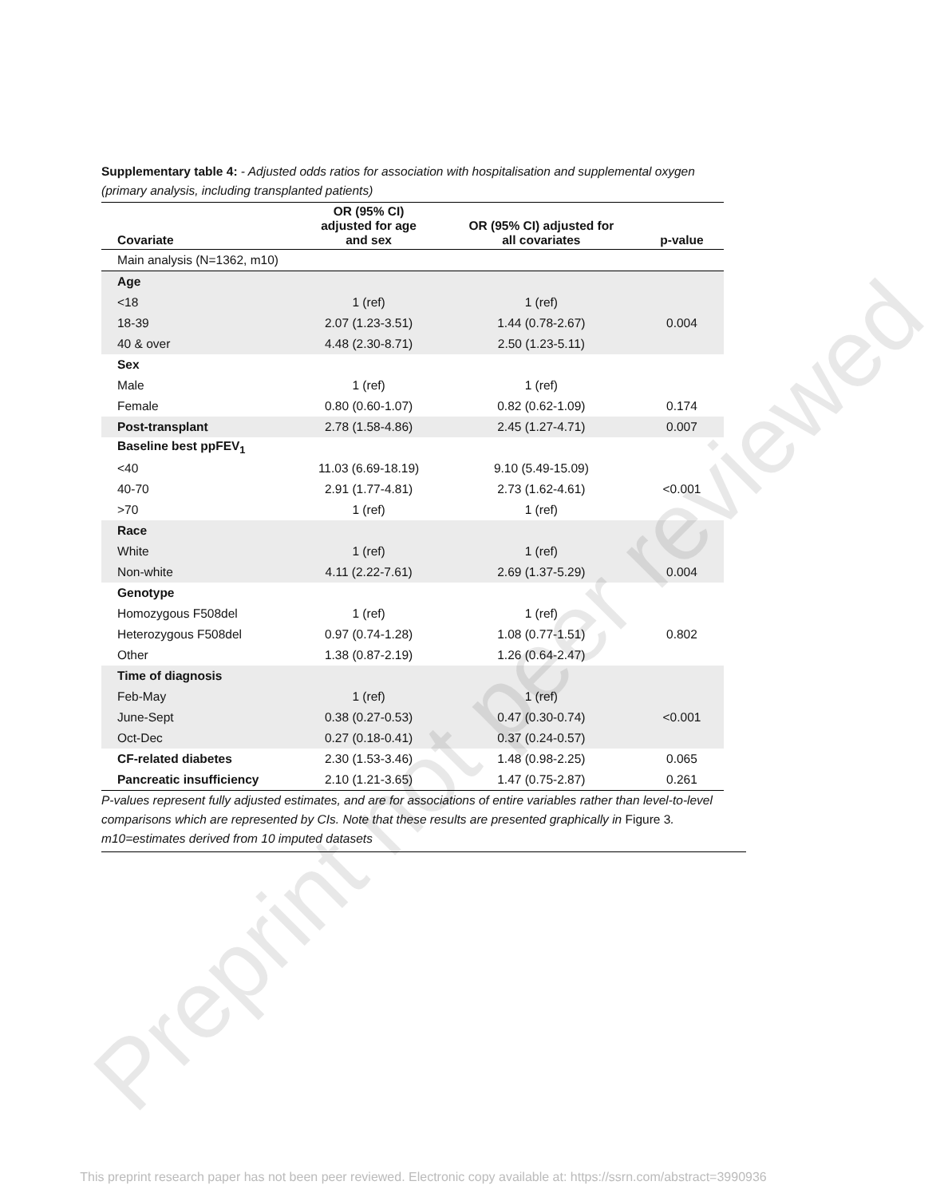Supplementary table 4: - Adjusted odds ratios for association with hospitalisation and supplemental oxygen (primary analysis, including transplanted patients)
| Covariate | OR (95% CI) adjusted for age and sex | OR (95% CI) adjusted for all covariates | p-value |
| --- | --- | --- | --- |
| Main analysis (N=1362, m10) | | | |
| Age | | | |
| <18 | 1 (ref) | 1 (ref) | 0.004 |
| 18-39 | 2.07 (1.23-3.51) | 1.44 (0.78-2.67) | |
| 40 & over | 4.48 (2.30-8.71) | 2.50 (1.23-5.11) | |
| Sex | | | |
| Male | 1 (ref) | 1 (ref) | |
| Female | 0.80 (0.60-1.07) | 0.82 (0.62-1.09) | 0.174 |
| Post-transplant | 2.78 (1.58-4.86) | 2.45 (1.27-4.71) | 0.007 |
| Baseline best ppFEV<sub>1</sub> | | | |
| <40 | 11.03 (6.69-18.19) | 9.10 (5.49-15.09) | <0.001 |
| 40-70 | 2.91 (1.77-4.81) | 2.73 (1.62-4.61) | |
| >70 | 1 (ref) | 1 (ref) | |
| Race | | | |
| White | 1 (ref) | 1 (ref) | |
| Non-white | 4.11 (2.22-7.61) | 2.69 (1.37-5.29) | 0.004 |
| Genotype | | | |
| Homozygous F508del | 1 (ref) | 1 (ref) | 0.802 |
| Heterozygous F508del | 0.97 (0.74-1.28) | 1.08 (0.77-1.51) | |
| Other | 1.38 (0.87-2.19) | 1.26 (0.64-2.47) | |
| Time of diagnosis | | | |
| Feb-May | 1 (ref) | 1 (ref) | <0.001 |
| June-Sept | 0.38 (0.27-0.53) | 0.47 (0.30-0.74) | |
| Oct-Dec | 0.27 (0.18-0.41) | 0.37 (0.24-0.57) | |
| CF-related diabetes | 2.30 (1.53-3.46) | 1.48 (0.98-2.25) | 0.065 |
| Pancreatic insufficiency | 2.10 (1.21-3.65) | 1.47 (0.75-2.87) | 0.261 |
P-values represent fully adjusted estimates, and are for associations of entire variables rather than level-to-level comparisons which are represented by CIs. Note that these results are presented graphically in Figure 3.
m10=estimates derived from 10 imputed datasets
Preprint not peer reviewed
This preprint research paper has not been peer reviewed. Electronic copy available at: https://ssrn.com/abstract=3990936